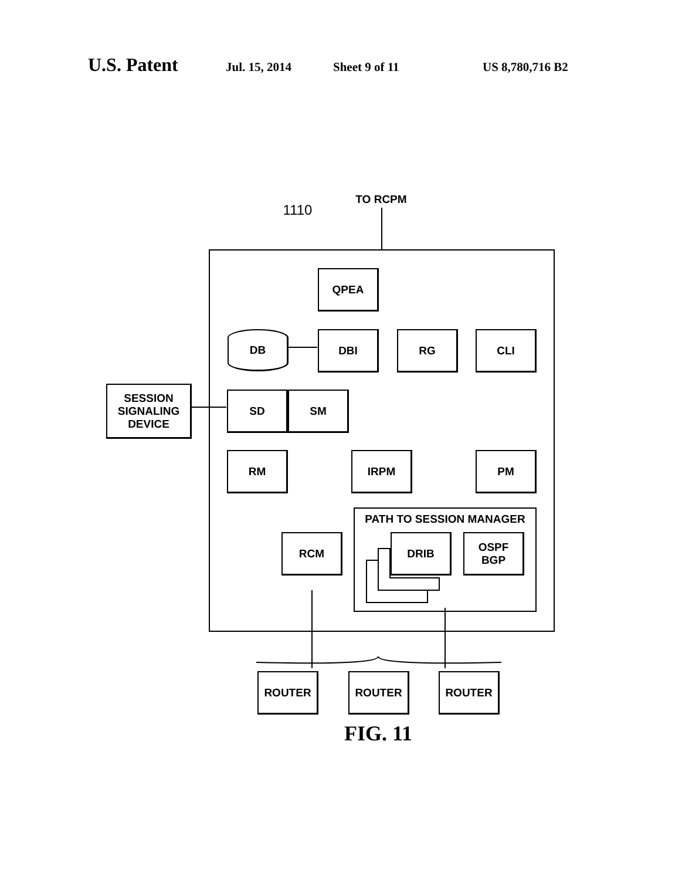U.S. Patent Jul. 15, 2014 Sheet 9 of 11 US 8,780,716 B2
TO RCPM
1110
QPEA
DB DBI RG CLI
SESSION
SIGNALING
DEVICE
SD SM
RM IRPM PM
PATH TO SESSION MANAGER
RCM DRIB
OSPF
BGP
ROUTER ROUTER ROUTER
FIG. 11